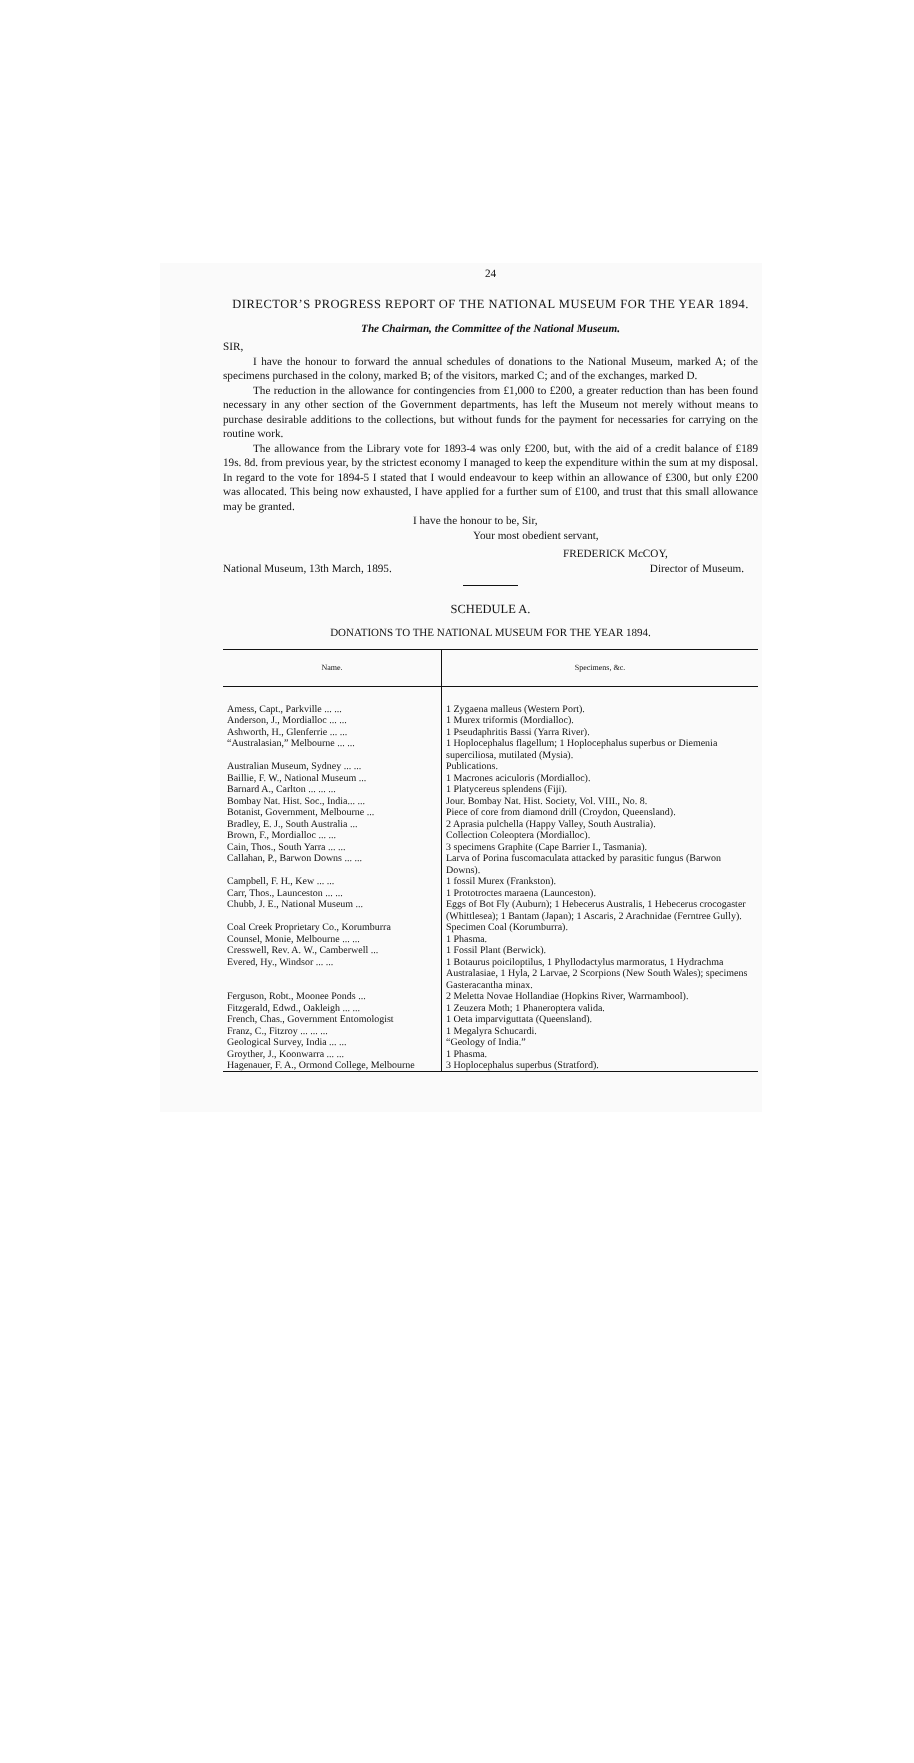24
DIRECTOR’S PROGRESS REPORT OF THE NATIONAL MUSEUM FOR THE YEAR 1894.
The Chairman, the Committee of the National Museum.
SIR,
I have the honour to forward the annual schedules of donations to the National Museum, marked A; of the specimens purchased in the colony, marked B; of the visitors, marked C; and of the exchanges, marked D.
The reduction in the allowance for contingencies from £1,000 to £200, a greater reduction than has been found necessary in any other section of the Government departments, has left the Museum not merely without means to purchase desirable additions to the collections, but without funds for the payment for necessaries for carrying on the routine work.
The allowance from the Library vote for 1893-4 was only £200, but, with the aid of a credit balance of £189 19s. 8d. from previous year, by the strictest economy I managed to keep the expenditure within the sum at my disposal. In regard to the vote for 1894-5 I stated that I would endeavour to keep within an allowance of £300, but only £200 was allocated. This being now exhausted, I have applied for a further sum of £100, and trust that this small allowance may be granted.
I have the honour to be, Sir,
Your most obedient servant,
FREDERICK McCOY,
National Museum, 13th March, 1895. Director of Museum.
SCHEDULE A.
DONATIONS TO THE NATIONAL MUSEUM FOR THE YEAR 1894.
| Name. | Specimens, &c. |
| --- | --- |
| Amess, Capt., Parkville ... ... | 1 Zygaena malleus (Western Port). |
| Anderson, J., Mordialloc ... ... | 1 Murex triformis (Mordialloc). |
| Ashworth, H., Glenferrie ... ... | 1 Pseudaphritis Bassi (Yarra River). |
| “Australasian,” Melbourne ... ... | 1 Hoplocephalus flagellum; 1 Hoplocephalus superbus or Diemenia superciliosa, mutilated (Mysia). |
| Australian Museum, Sydney ... ... | Publications. |
| Baillie, F. W., National Museum ... | 1 Macrones aciculoris (Mordialloc). |
| Barnard A., Carlton ... ... ... | 1 Platycereus splendens (Fiji). |
| Bombay Nat. Hist. Soc., India... ... | Jour. Bombay Nat. Hist. Society, Vol. VIII., No. 8. |
| Botanist, Government, Melbourne ... | Piece of core from diamond drill (Croydon, Queensland). |
| Bradley, E. J., South Australia ... | 2 Aprasia pulchella (Happy Valley, South Australia). |
| Brown, F., Mordialloc ... ... | Collection Coleoptera (Mordialloc). |
| Cain, Thos., South Yarra ... ... | 3 specimens Graphite (Cape Barrier I., Tasmania). |
| Callahan, P., Barwon Downs ... ... | Larva of Porina fuscomaculata attacked by parasitic fungus (Barwon Downs). |
| Campbell, F. H., Kew ... ... | 1 fossil Murex (Frankston). |
| Carr, Thos., Launceston ... ... | 1 Prototroctes maraena (Launceston). |
| Chubb, J. E., National Museum ... | Eggs of Bot Fly (Auburn); 1 Hebecerus Australis, 1 Hebecerus crocogaster (Whittlesea); 1 Bantam (Japan); 1 Ascaris, 2 Arachnidae (Ferntree Gully). |
| Coal Creek Proprietary Co., Korumburra | Specimen Coal (Korumburra). |
| Counsel, Monie, Melbourne ... ... | 1 Phasma. |
| Cresswell, Rev. A. W., Camberwell ... | 1 Fossil Plant (Berwick). |
| Evered, Hy., Windsor ... ... | 1 Botaurus poiciloptilus, 1 Phyllodactylus marmoratus, 1 Hydrachma Australasiae, 1 Hyla, 2 Larvae, 2 Scorpions (New South Wales); specimens Gasteracantha minax. |
| Ferguson, Robt., Moonee Ponds ... | 2 Meletta Novae Hollandiae (Hopkins River, Warrnambool). |
| Fitzgerald, Edwd., Oakleigh ... ... | 1 Zeuzera Moth; 1 Phaneroptera valida. |
| French, Chas., Government Entomologist | 1 Oeta imparviguttata (Queensland). |
| Franz, C., Fitzroy ... ... ... | 1 Megalyra Schucardi. |
| Geological Survey, India ... ... | “Geology of India.” |
| Groyther, J., Koonwarra ... ... | 1 Phasma. |
| Hagenauer, F. A., Ormond College, Melbourne | 3 Hoplocephalus superbus (Stratford). |